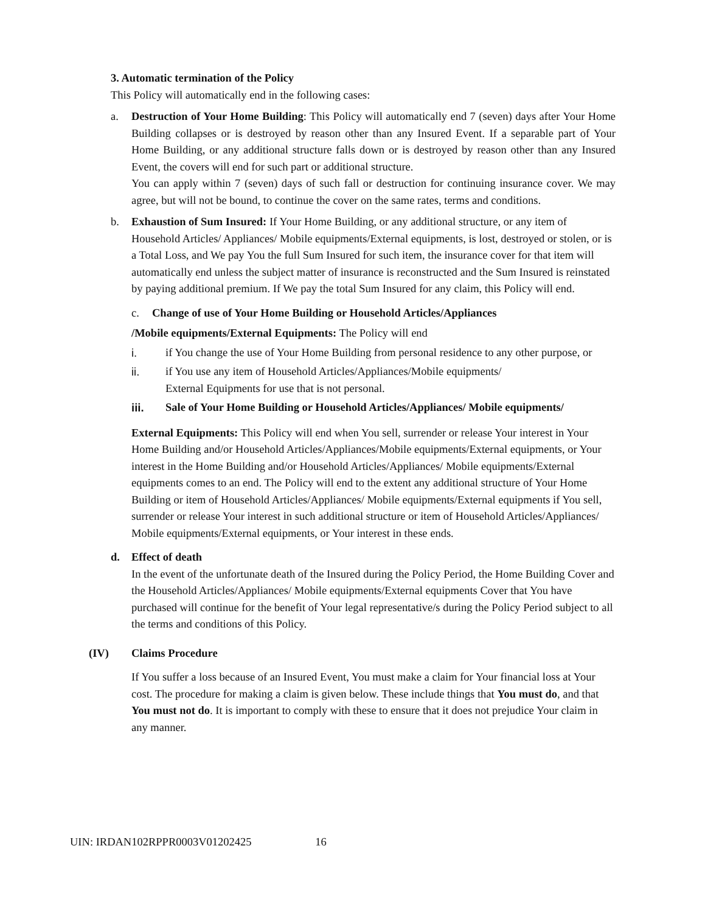3. Automatic termination of the Policy
This Policy will automatically end in the following cases:
a. Destruction of Your Home Building: This Policy will automatically end 7 (seven) days after Your Home Building collapses or is destroyed by reason other than any Insured Event. If a separable part of Your Home Building, or any additional structure falls down or is destroyed by reason other than any Insured Event, the covers will end for such part or additional structure.
You can apply within 7 (seven) days of such fall or destruction for continuing insurance cover. We may agree, but will not be bound, to continue the cover on the same rates, terms and conditions.
b. Exhaustion of Sum Insured: If Your Home Building, or any additional structure, or any item of Household Articles/ Appliances/ Mobile equipments/External equipments, is lost, destroyed or stolen, or is a Total Loss, and We pay You the full Sum Insured for such item, the insurance cover for that item will automatically end unless the subject matter of insurance is reconstructed and the Sum Insured is reinstated by paying additional premium. If We pay the total Sum Insured for any claim, this Policy will end.
c. Change of use of Your Home Building or Household Articles/Appliances
/Mobile equipments/External Equipments: The Policy will end
i. if You change the use of Your Home Building from personal residence to any other purpose, or
ii. if You use any item of Household Articles/Appliances/Mobile equipments/
External Equipments for use that is not personal.
iii. Sale of Your Home Building or Household Articles/Appliances/ Mobile equipments/
External Equipments: This Policy will end when You sell, surrender or release Your interest in Your Home Building and/or Household Articles/Appliances/Mobile equipments/External equipments, or Your interest in the Home Building and/or Household Articles/Appliances/ Mobile equipments/External equipments comes to an end. The Policy will end to the extent any additional structure of Your Home Building or item of Household Articles/Appliances/ Mobile equipments/External equipments if You sell, surrender or release Your interest in such additional structure or item of Household Articles/Appliances/ Mobile equipments/External equipments, or Your interest in these ends.
d. Effect of death
In the event of the unfortunate death of the Insured during the Policy Period, the Home Building Cover and the Household Articles/Appliances/ Mobile equipments/External equipments Cover that You have purchased will continue for the benefit of Your legal representative/s during the Policy Period subject to all the terms and conditions of this Policy.
(IV) Claims Procedure
If You suffer a loss because of an Insured Event, You must make a claim for Your financial loss at Your cost. The procedure for making a claim is given below. These include things that You must do, and that You must not do. It is important to comply with these to ensure that it does not prejudice Your claim in any manner.
UIN: IRDAN102RPPR0003V01202425 16